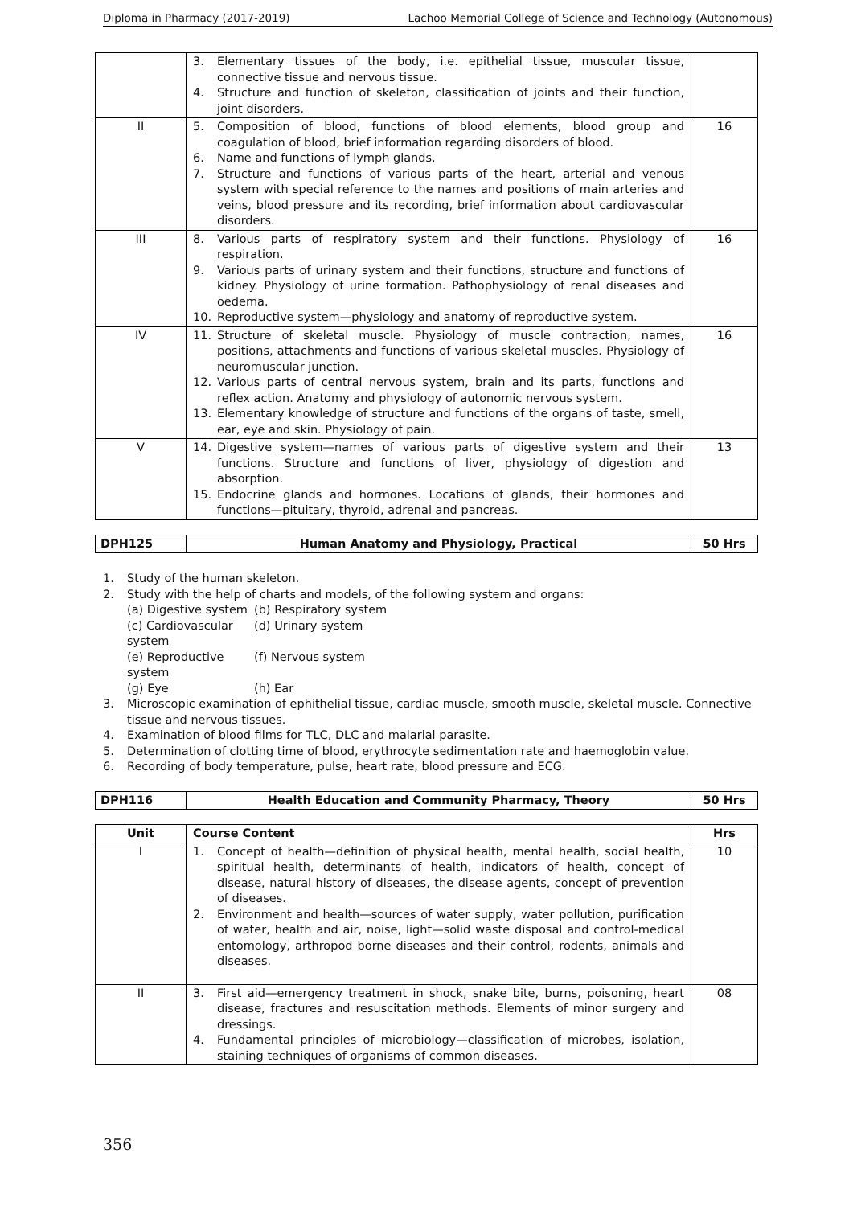Diploma in Pharmacy (2017-2019) Lachoo Memorial College of Science and Technology (Autonomous)
| | 3. Elementary tissues of the body, i.e. epithelial tissue, muscular tissue, connective tissue and nervous tissue. 4. Structure and function of skeleton, classification of joints and their function, joint disorders. | |
| II | 5. Composition of blood, functions of blood elements, blood group and coagulation of blood, brief information regarding disorders of blood. 6. Name and functions of lymph glands. 7. Structure and functions of various parts of the heart, arterial and venous system with special reference to the names and positions of main arteries and veins, blood pressure and its recording, brief information about cardiovascular disorders. | 16 |
| III | 8. Various parts of respiratory system and their functions. Physiology of respiration. 9. Various parts of urinary system and their functions, structure and functions of kidney. Physiology of urine formation. Pathophysiology of renal diseases and oedema. 10. Reproductive system—physiology and anatomy of reproductive system. | 16 |
| IV | 11. Structure of skeletal muscle. Physiology of muscle contraction, names, positions, attachments and functions of various skeletal muscles. Physiology of neuromuscular junction. 12. Various parts of central nervous system, brain and its parts, functions and reflex action. Anatomy and physiology of autonomic nervous system. 13. Elementary knowledge of structure and functions of the organs of taste, smell, ear, eye and skin. Physiology of pain. | 16 |
| V | 14. Digestive system—names of various parts of digestive system and their functions. Structure and functions of liver, physiology of digestion and absorption. 15. Endocrine glands and hormones. Locations of glands, their hormones and functions—pituitary, thyroid, adrenal and pancreas. | 13 |
| DPH125 | Human Anatomy and Physiology, Practical | 50 Hrs |
1. Study of the human skeleton.
2. Study with the help of charts and models, of the following system and organs:
(a) Digestive system (b) Respiratory system (c) Cardiovascular system (d) Urinary system (e) Reproductive system (f) Nervous system (g) Eye (h) Ear
3. Microscopic examination of ephithelial tissue, cardiac muscle, smooth muscle, skeletal muscle. Connective tissue and nervous tissues.
4. Examination of blood films for TLC, DLC and malarial parasite.
5. Determination of clotting time of blood, erythrocyte sedimentation rate and haemoglobin value.
6. Recording of body temperature, pulse, heart rate, blood pressure and ECG.
| DPH116 | Health Education and Community Pharmacy, Theory | 50 Hrs |
| Unit | Course Content | Hrs |
| --- | --- | --- |
| I | 1. Concept of health—definition of physical health, mental health, social health, spiritual health, determinants of health, indicators of health, concept of disease, natural history of diseases, the disease agents, concept of prevention of diseases. 2. Environment and health—sources of water supply, water pollution, purification of water, health and air, noise, light—solid waste disposal and control-medical entomology, arthropod borne diseases and their control, rodents, animals and diseases. | 10 |
| II | 3. First aid—emergency treatment in shock, snake bite, burns, poisoning, heart disease, fractures and resuscitation methods. Elements of minor surgery and dressings. 4. Fundamental principles of microbiology—classification of microbes, isolation, staining techniques of organisms of common diseases. | 08 |
356